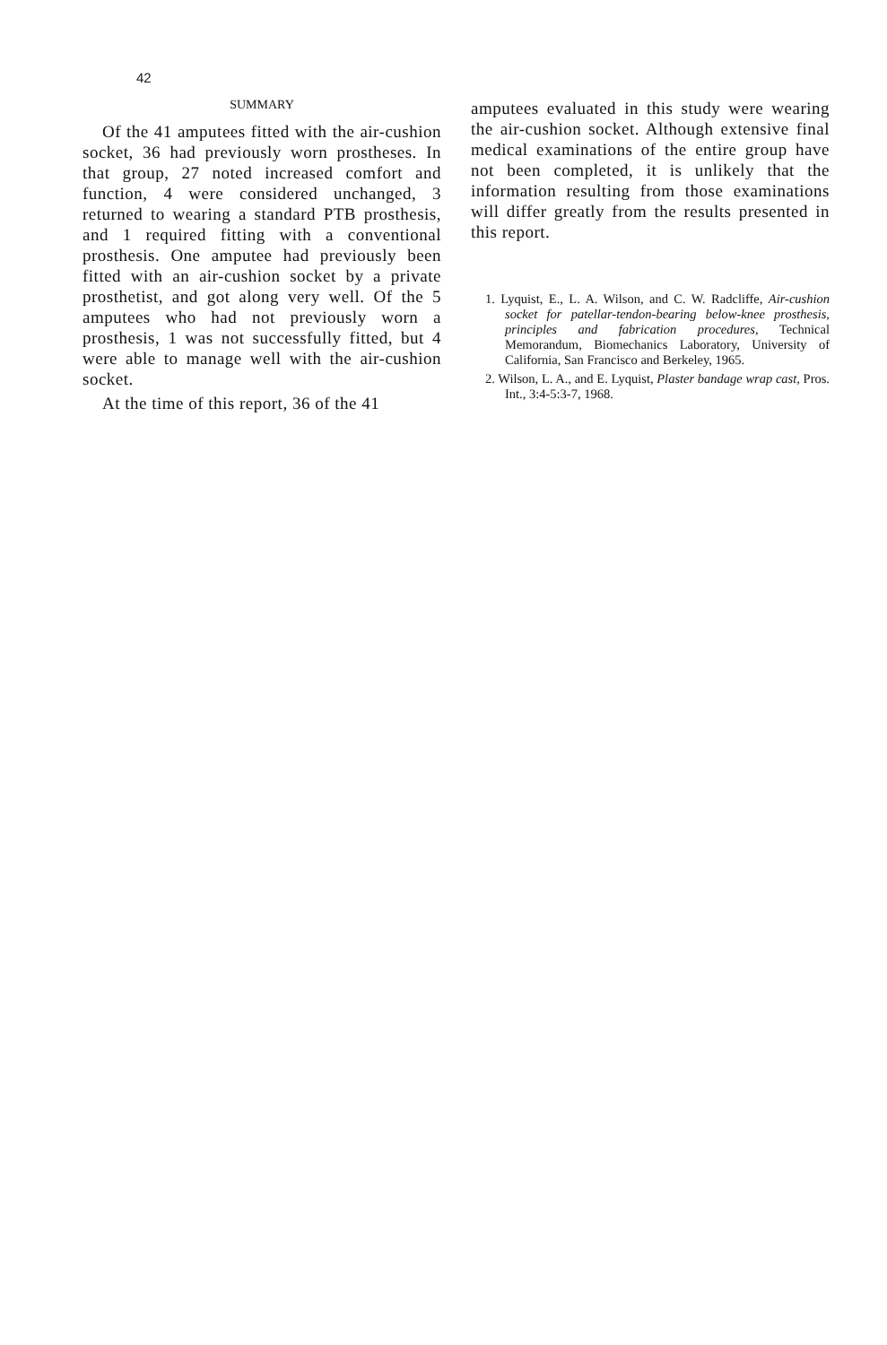42
SUMMARY
Of the 41 amputees fitted with the air-cushion socket, 36 had previously worn prostheses. In that group, 27 noted increased comfort and function, 4 were considered unchanged, 3 returned to wearing a standard PTB prosthesis, and 1 required fitting with a conventional prosthesis. One amputee had previously been fitted with an air-cushion socket by a private prosthetist, and got along very well. Of the 5 amputees who had not previously worn a prosthesis, 1 was not successfully fitted, but 4 were able to manage well with the air-cushion socket.
At the time of this report, 36 of the 41
amputees evaluated in this study were wearing the air-cushion socket. Although extensive final medical examinations of the entire group have not been completed, it is unlikely that the information resulting from those examinations will differ greatly from the results presented in this report.
1. Lyquist, E., L. A. Wilson, and C. W. Radcliffe, Air-cushion socket for patellar-tendon-bearing below-knee prosthesis, principles and fabrication procedures, Technical Memorandum, Biomechanics Laboratory, University of California, San Francisco and Berkeley, 1965.
2. Wilson, L. A., and E. Lyquist, Plaster bandage wrap cast, Pros. Int., 3:4-5:3-7, 1968.